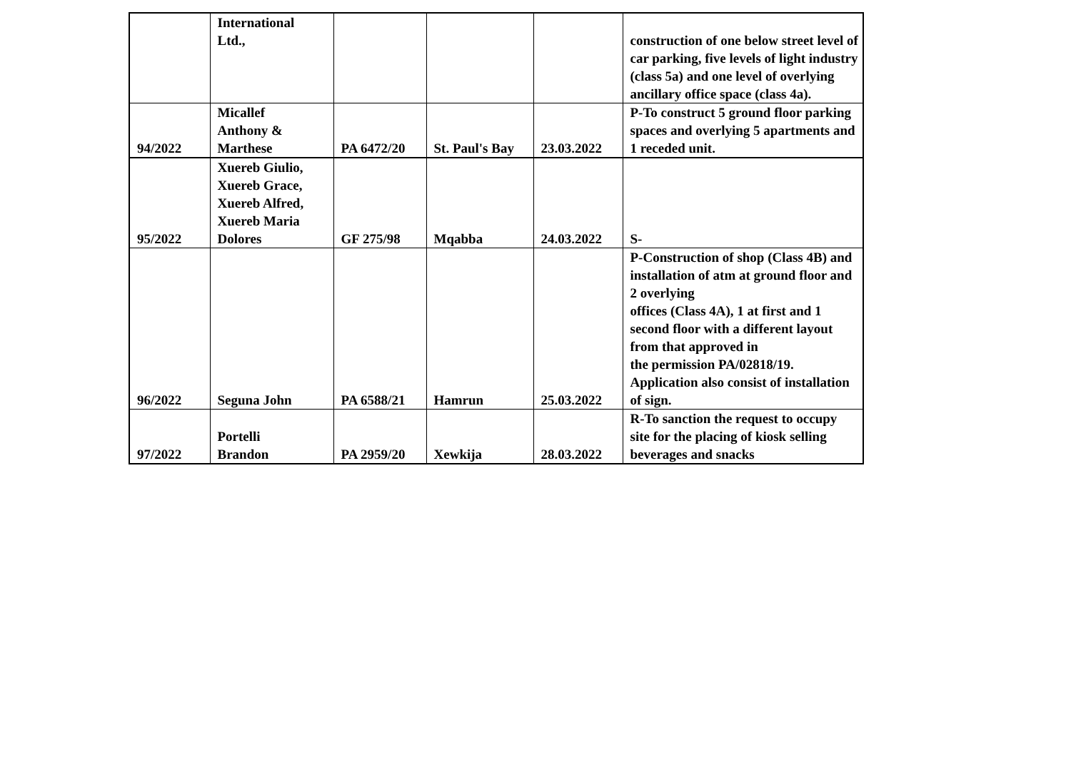| | International Ltd., | | | | construction of one below street level of car parking, five levels of light industry (class 5a) and one level of overlying ancillary office space (class 4a). |
| 94/2022 | Micallef Anthony & Marthese | PA 6472/20 | St. Paul's Bay | 23.03.2022 | P-To construct 5 ground floor parking spaces and overlying 5 apartments and 1 receded unit. |
| 95/2022 | Xuereb Giulio, Xuereb Grace, Xuereb Alfred, Xuereb Maria Dolores | GF 275/98 | Mqabba | 24.03.2022 | S- |
| 96/2022 | Seguna John | PA 6588/21 | Hamrun | 25.03.2022 | P-Construction of shop (Class 4B) and installation of atm at ground floor and 2 overlying offices (Class 4A), 1 at first and 1 second floor with a different layout from that approved in the permission PA/02818/19. Application also consist of installation of sign. |
| 97/2022 | Portelli Brandon | PA 2959/20 | Xewkija | 28.03.2022 | R-To sanction the request to occupy site for the placing of kiosk selling beverages and snacks |